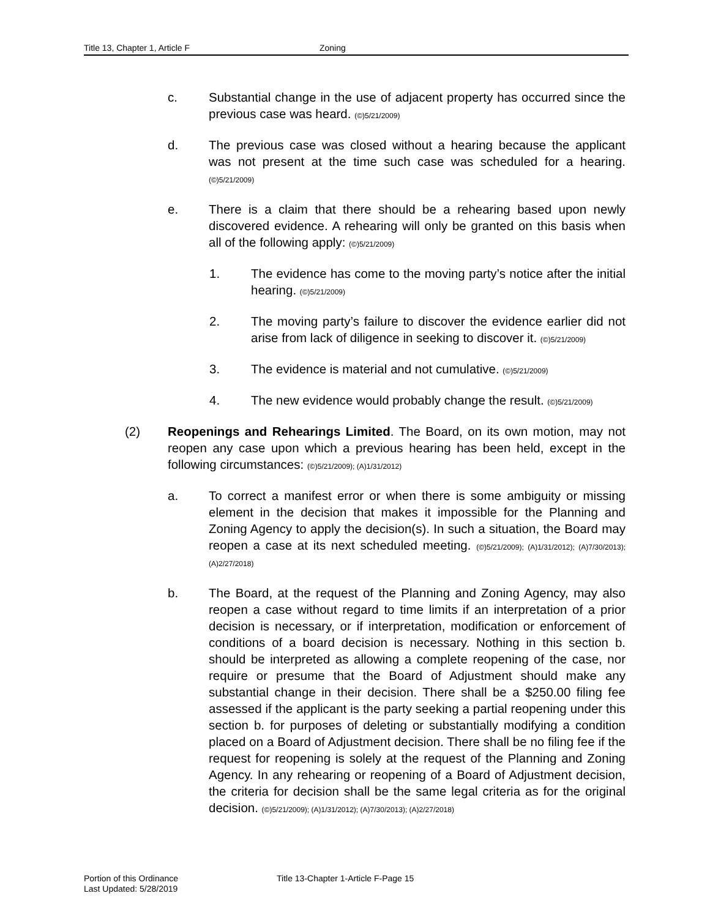Title 13, Chapter 1, Article F Zoning
c. Substantial change in the use of adjacent property has occurred since the previous case was heard. (©)5/21/2009)
d. The previous case was closed without a hearing because the applicant was not present at the time such case was scheduled for a hearing. (©)5/21/2009)
e. There is a claim that there should be a rehearing based upon newly discovered evidence. A rehearing will only be granted on this basis when all of the following apply: (©)5/21/2009)
1. The evidence has come to the moving party’s notice after the initial hearing. (©)5/21/2009)
2. The moving party’s failure to discover the evidence earlier did not arise from lack of diligence in seeking to discover it. (©)5/21/2009)
3. The evidence is material and not cumulative. (©)5/21/2009)
4. The new evidence would probably change the result. (©)5/21/2009)
(2) Reopenings and Rehearings Limited. The Board, on its own motion, may not reopen any case upon which a previous hearing has been held, except in the following circumstances: (©)5/21/2009); (A)1/31/2012)
a. To correct a manifest error or when there is some ambiguity or missing element in the decision that makes it impossible for the Planning and Zoning Agency to apply the decision(s). In such a situation, the Board may reopen a case at its next scheduled meeting. (©)5/21/2009); (A)1/31/2012); (A)7/30/2013); (A)2/27/2018)
b. The Board, at the request of the Planning and Zoning Agency, may also reopen a case without regard to time limits if an interpretation of a prior decision is necessary, or if interpretation, modification or enforcement of conditions of a board decision is necessary. Nothing in this section b. should be interpreted as allowing a complete reopening of the case, nor require or presume that the Board of Adjustment should make any substantial change in their decision. There shall be a $250.00 filing fee assessed if the applicant is the party seeking a partial reopening under this section b. for purposes of deleting or substantially modifying a condition placed on a Board of Adjustment decision. There shall be no filing fee if the request for reopening is solely at the request of the Planning and Zoning Agency. In any rehearing or reopening of a Board of Adjustment decision, the criteria for decision shall be the same legal criteria as for the original decision. (©)5/21/2009); (A)1/31/2012); (A)7/30/2013); (A)2/27/2018)
Portion of this Ordinance
Last Updated: 5/28/2019
Title 13-Chapter 1-Article F-Page 15